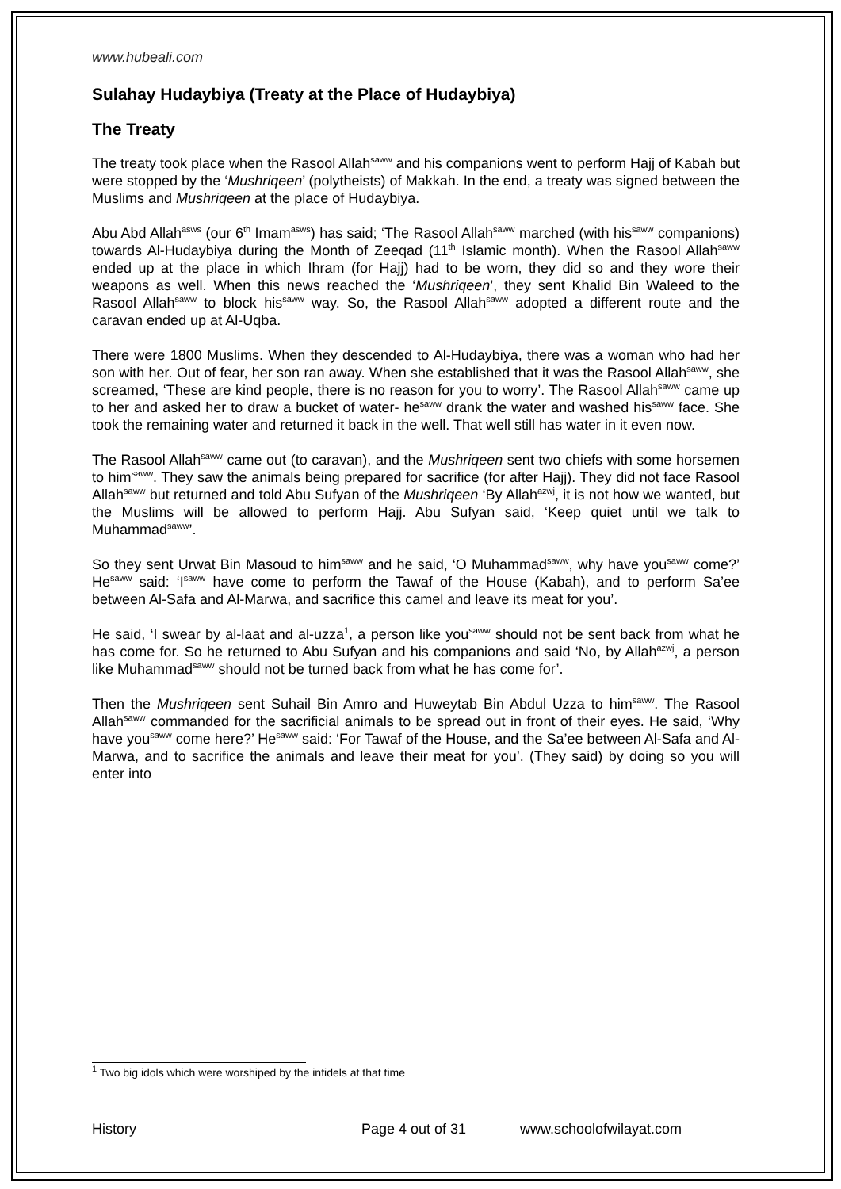www.hubeali.com
Sulahay Hudaybiya (Treaty at the Place of Hudaybiya)
The Treaty
The treaty took place when the Rasool Allah<sup>saww</sup> and his companions went to perform Hajj of Kabah but were stopped by the ‘Mushriqeen’ (polytheists) of Makkah. In the end, a treaty was signed between the Muslims and Mushriqeen at the place of Hudaybiya.
Abu Abd Allah<sup>asws</sup> (our 6<sup>th</sup> Imam<sup>asws</sup>) has said; ‘The Rasool Allah<sup>saww</sup> marched (with his<sup>saww</sup> companions) towards Al-Hudaybiya during the Month of Zeeqad (11<sup>th</sup> Islamic month). When the Rasool Allah<sup>saww</sup> ended up at the place in which Ihram (for Hajj) had to be worn, they did so and they wore their weapons as well. When this news reached the ‘Mushriqeen’, they sent Khalid Bin Waleed to the Rasool Allah<sup>saww</sup> to block his<sup>saww</sup> way. So, the Rasool Allah<sup>saww</sup> adopted a different route and the caravan ended up at Al-Uqba.
There were 1800 Muslims. When they descended to Al-Hudaybiya, there was a woman who had her son with her. Out of fear, her son ran away. When she established that it was the Rasool Allah<sup>saww</sup>, she screamed, ‘These are kind people, there is no reason for you to worry’. The Rasool Allah<sup>saww</sup> came up to her and asked her to draw a bucket of water- he<sup>saww</sup> drank the water and washed his<sup>saww</sup> face. She took the remaining water and returned it back in the well. That well still has water in it even now.
The Rasool Allah<sup>saww</sup> came out (to caravan), and the Mushriqeen sent two chiefs with some horsemen to him<sup>saww</sup>. They saw the animals being prepared for sacrifice (for after Hajj). They did not face Rasool Allah<sup>saww</sup> but returned and told Abu Sufyan of the Mushriqeen ‘By Allah<sup>azwj</sup>, it is not how we wanted, but the Muslims will be allowed to perform Hajj. Abu Sufyan said, ‘Keep quiet until we talk to Muhammad<sup>saww</sup>’.
So they sent Urwat Bin Masoud to him<sup>saww</sup> and he said, ‘O Muhammad<sup>saww</sup>, why have you<sup>saww</sup> come?’ He<sup>saww</sup> said: ‘I<sup>saww</sup> have come to perform the Tawaf of the House (Kabah), and to perform Sa’ee between Al-Safa and Al-Marwa, and sacrifice this camel and leave its meat for you’.
He said, ‘I swear by al-laat and al-uzza<sup>1</sup>, a person like you<sup>saww</sup> should not be sent back from what he has come for. So he returned to Abu Sufyan and his companions and said ‘No, by Allah<sup>azwj</sup>, a person like Muhammad<sup>saww</sup> should not be turned back from what he has come for’.
Then the Mushriqeen sent Suhail Bin Amro and Huweytab Bin Abdul Uzza to him<sup>saww</sup>. The Rasool Allah<sup>saww</sup> commanded for the sacrificial animals to be spread out in front of their eyes. He said, ‘Why have you<sup>saww</sup> come here?’ He<sup>saww</sup> said: ‘For Tawaf of the House, and the Sa’ee between Al-Safa and Al-Marwa, and to sacrifice the animals and leave their meat for you’. (They said) by doing so you will enter into
<sup>1</sup> Two big idols which were worshiped by the infidels at that time
History Page 4 out of 31 www.schoolofwilayat.com